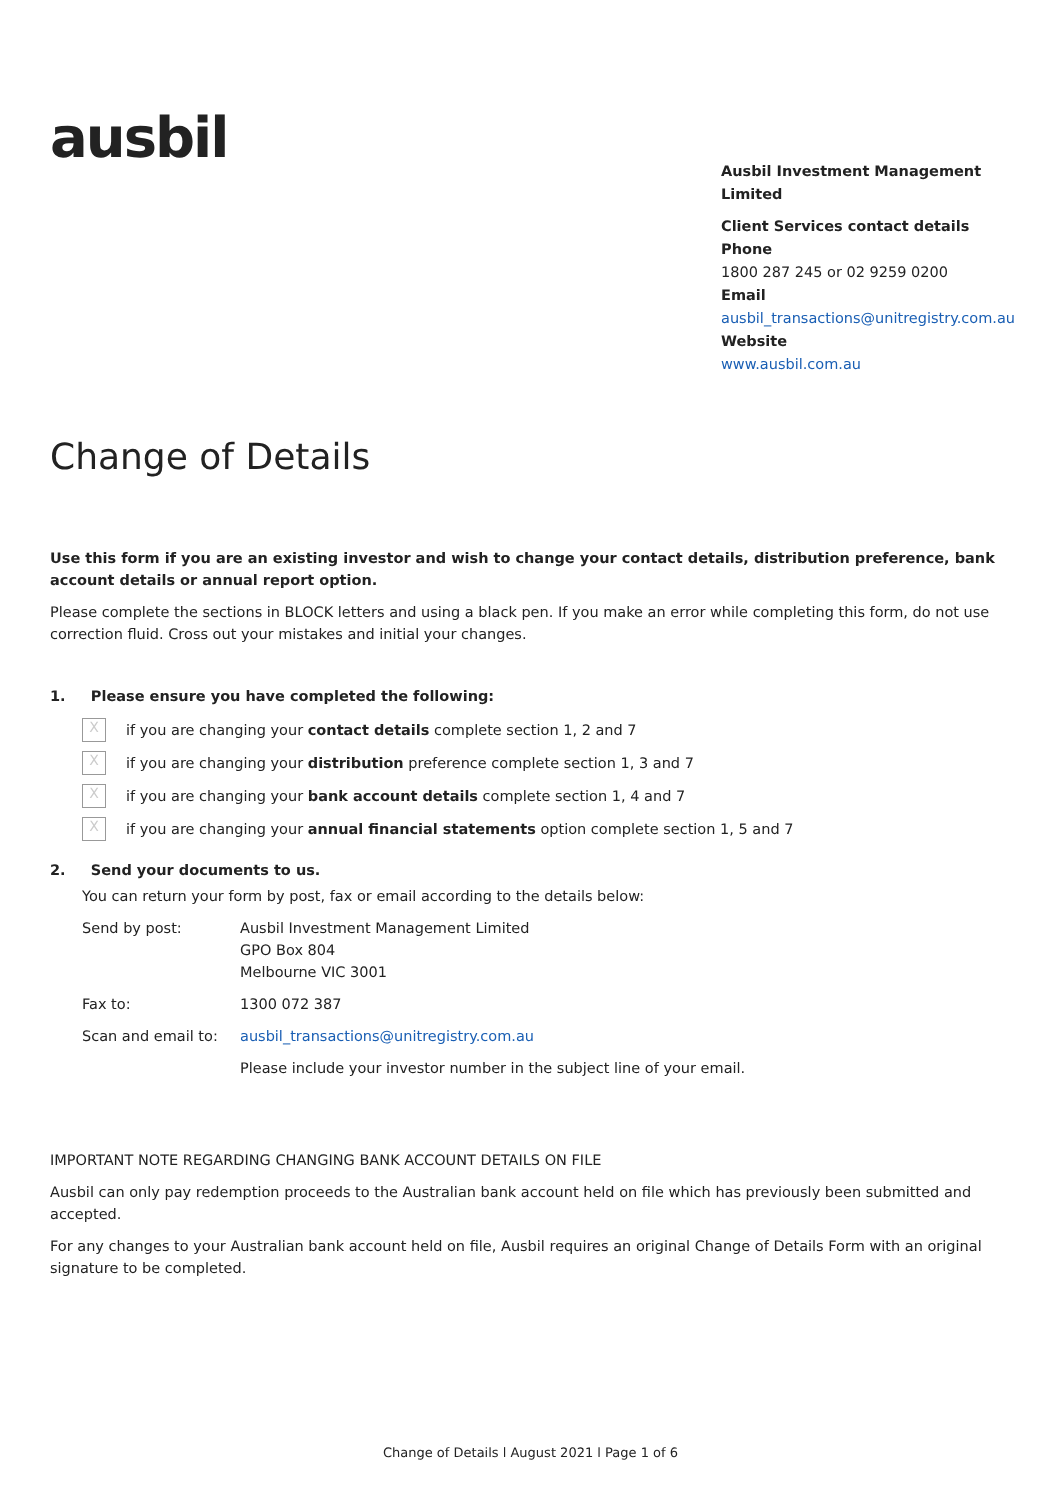ausbil
Ausbil Investment Management Limited
Client Services contact details
Phone
1800 287 245 or 02 9259 0200
Email
ausbil_transactions@unitregistry.com.au
Website
www.ausbil.com.au
Change of Details
Use this form if you are an existing investor and wish to change your contact details, distribution preference, bank account details or annual report option.
Please complete the sections in BLOCK letters and using a black pen. If you make an error while completing this form, do not use correction fluid. Cross out your mistakes and initial your changes.
1. Please ensure you have completed the following:
Xif you are changing your contact details complete section 1, 2 and 7
Xif you are changing your distribution preference complete section 1, 3 and 7
Xif you are changing your bank account details complete section 1, 4 and 7
Xif you are changing your annual financial statements option complete section 1, 5 and 7
2. Send your documents to us.
You can return your form by post, fax or email according to the details below:
Send by post: Ausbil Investment Management Limited
GPO Box 804
Melbourne VIC 3001
Fax to: 1300 072 387
Scan and email to: ausbil_transactions@unitregistry.com.au
Please include your investor number in the subject line of your email.
IMPORTANT NOTE REGARDING CHANGING BANK ACCOUNT DETAILS ON FILE
Ausbil can only pay redemption proceeds to the Australian bank account held on file which has previously been submitted and accepted.
For any changes to your Australian bank account held on file, Ausbil requires an original Change of Details Form with an original signature to be completed.
Change of Details l August 2021 l Page 1 of 6